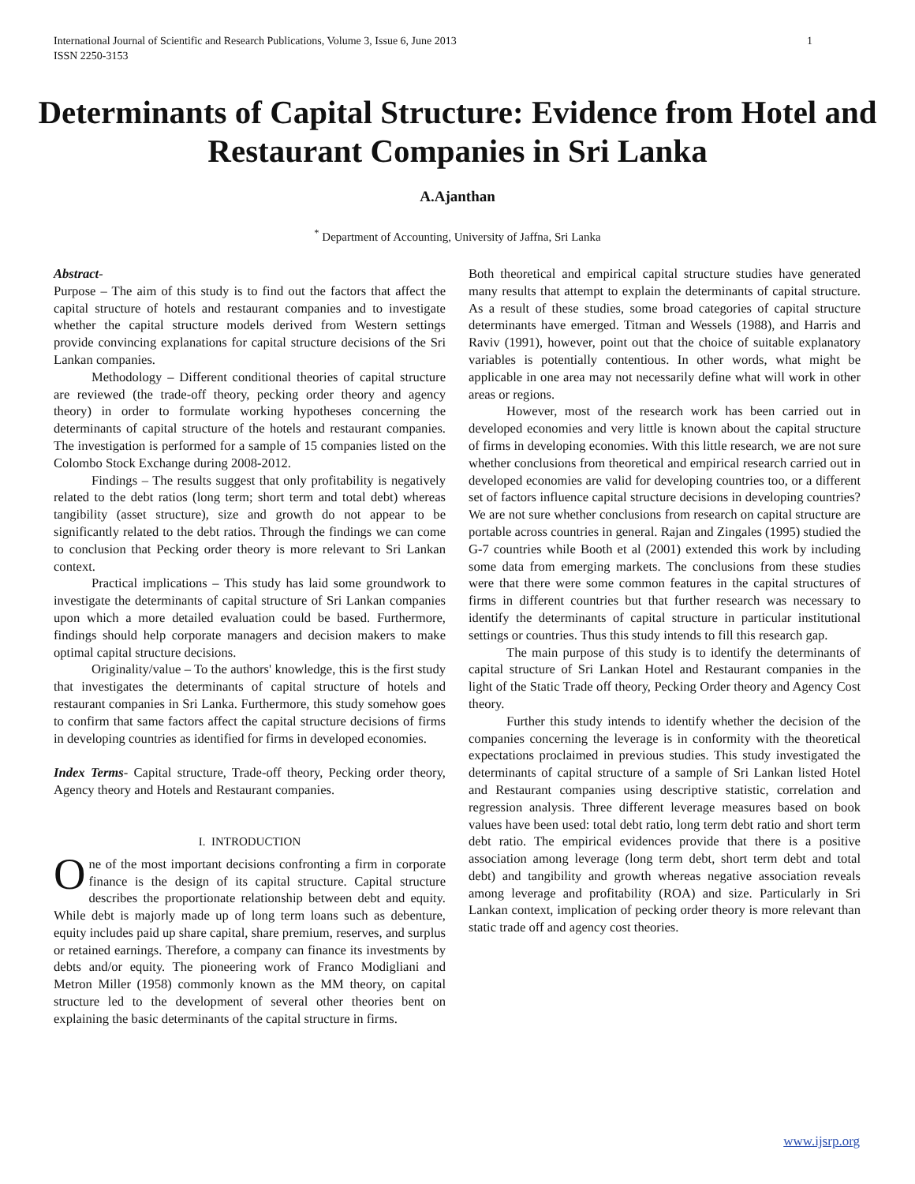1 International Journal of Scientific and Research Publications, Volume 3, Issue 6, June 2013
ISSN 2250-3153
Determinants of Capital Structure: Evidence from Hotel and Restaurant Companies in Sri Lanka
A.Ajanthan
<sup>*</sup> Department of Accounting, University of Jaffna, Sri Lanka
Abstract-
Purpose – The aim of this study is to find out the factors that affect the capital structure of hotels and restaurant companies and to investigate whether the capital structure models derived from Western settings provide convincing explanations for capital structure decisions of the Sri Lankan companies.
Methodology – Different conditional theories of capital structure are reviewed (the trade-off theory, pecking order theory and agency theory) in order to formulate working hypotheses concerning the determinants of capital structure of the hotels and restaurant companies. The investigation is performed for a sample of 15 companies listed on the Colombo Stock Exchange during 2008-2012.
Findings – The results suggest that only profitability is negatively related to the debt ratios (long term; short term and total debt) whereas tangibility (asset structure), size and growth do not appear to be significantly related to the debt ratios. Through the findings we can come to conclusion that Pecking order theory is more relevant to Sri Lankan context.
Practical implications – This study has laid some groundwork to investigate the determinants of capital structure of Sri Lankan companies upon which a more detailed evaluation could be based. Furthermore, findings should help corporate managers and decision makers to make optimal capital structure decisions.
Originality/value – To the authors' knowledge, this is the first study that investigates the determinants of capital structure of hotels and restaurant companies in Sri Lanka. Furthermore, this study somehow goes to confirm that same factors affect the capital structure decisions of firms in developing countries as identified for firms in developed economies.
Index Terms- Capital structure, Trade-off theory, Pecking order theory, Agency theory and Hotels and Restaurant companies.
I. INTRODUCTION
One of the most important decisions confronting a firm in corporate finance is the design of its capital structure. Capital structure describes the proportionate relationship between debt and equity. While debt is majorly made up of long term loans such as debenture, equity includes paid up share capital, share premium, reserves, and surplus or retained earnings. Therefore, a company can finance its investments by debts and/or equity. The pioneering work of Franco Modigliani and Metron Miller (1958) commonly known as the MM theory, on capital structure led to the development of several other theories bent on explaining the basic determinants of the capital structure in firms.
Both theoretical and empirical capital structure studies have generated many results that attempt to explain the determinants of capital structure. As a result of these studies, some broad categories of capital structure determinants have emerged. Titman and Wessels (1988), and Harris and Raviv (1991), however, point out that the choice of suitable explanatory variables is potentially contentious. In other words, what might be applicable in one area may not necessarily define what will work in other areas or regions.
However, most of the research work has been carried out in developed economies and very little is known about the capital structure of firms in developing economies. With this little research, we are not sure whether conclusions from theoretical and empirical research carried out in developed economies are valid for developing countries too, or a different set of factors influence capital structure decisions in developing countries? We are not sure whether conclusions from research on capital structure are portable across countries in general. Rajan and Zingales (1995) studied the G-7 countries while Booth et al (2001) extended this work by including some data from emerging markets. The conclusions from these studies were that there were some common features in the capital structures of firms in different countries but that further research was necessary to identify the determinants of capital structure in particular institutional settings or countries. Thus this study intends to fill this research gap.
The main purpose of this study is to identify the determinants of capital structure of Sri Lankan Hotel and Restaurant companies in the light of the Static Trade off theory, Pecking Order theory and Agency Cost theory.
Further this study intends to identify whether the decision of the companies concerning the leverage is in conformity with the theoretical expectations proclaimed in previous studies. This study investigated the determinants of capital structure of a sample of Sri Lankan listed Hotel and Restaurant companies using descriptive statistic, correlation and regression analysis. Three different leverage measures based on book values have been used: total debt ratio, long term debt ratio and short term debt ratio. The empirical evidences provide that there is a positive association among leverage (long term debt, short term debt and total debt) and tangibility and growth whereas negative association reveals among leverage and profitability (ROA) and size. Particularly in Sri Lankan context, implication of pecking order theory is more relevant than static trade off and agency cost theories.
www.ijsrp.org